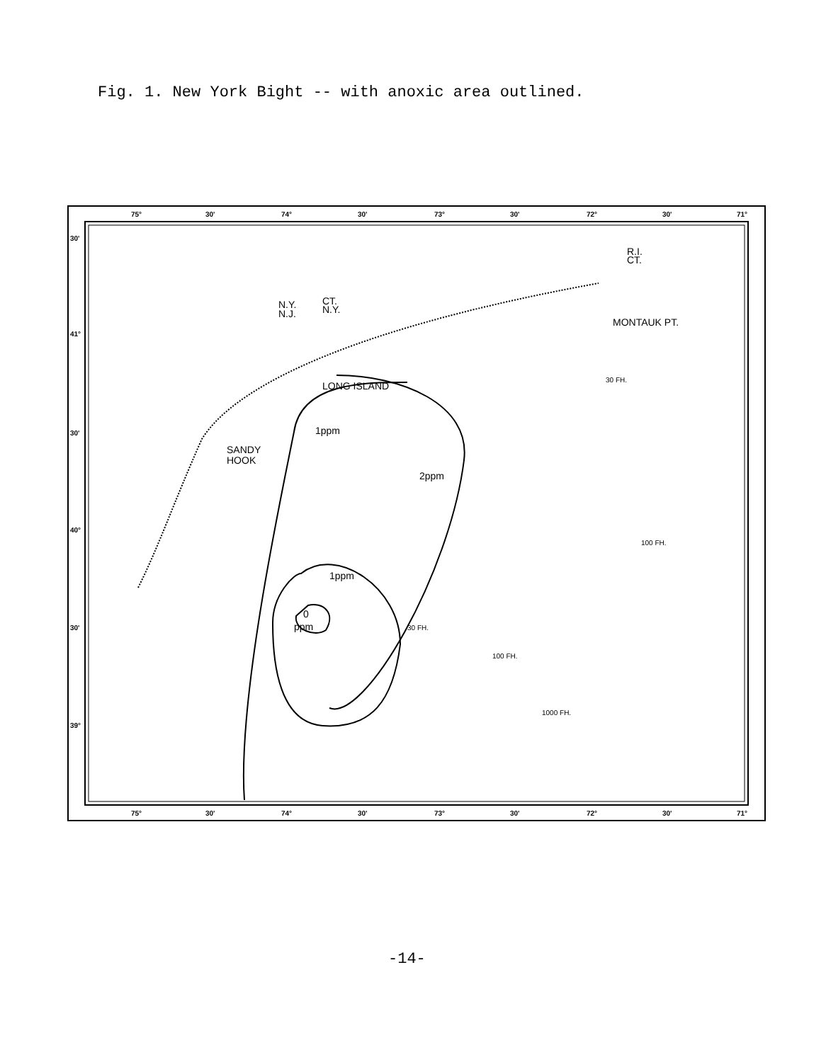Fig. 1. New York Bight -- with anoxic area outlined.
75°
30'
74°
30'
73°
30'
72°
30'
71°
75°
30'
74°
30'
73°
30'
72°
30'
71°
30'
41°
30'
40°
30'
39°
1ppm
2ppm
1ppm
0
ppm
SANDY
HOOK
LONG ISLAND
MONTAUK PT.
N.Y.
N.J.
CT.
N.Y.
R.I.
CT.
30 FH.
100 FH.
100 FH.
1000 FH.
30 FH.
-14-